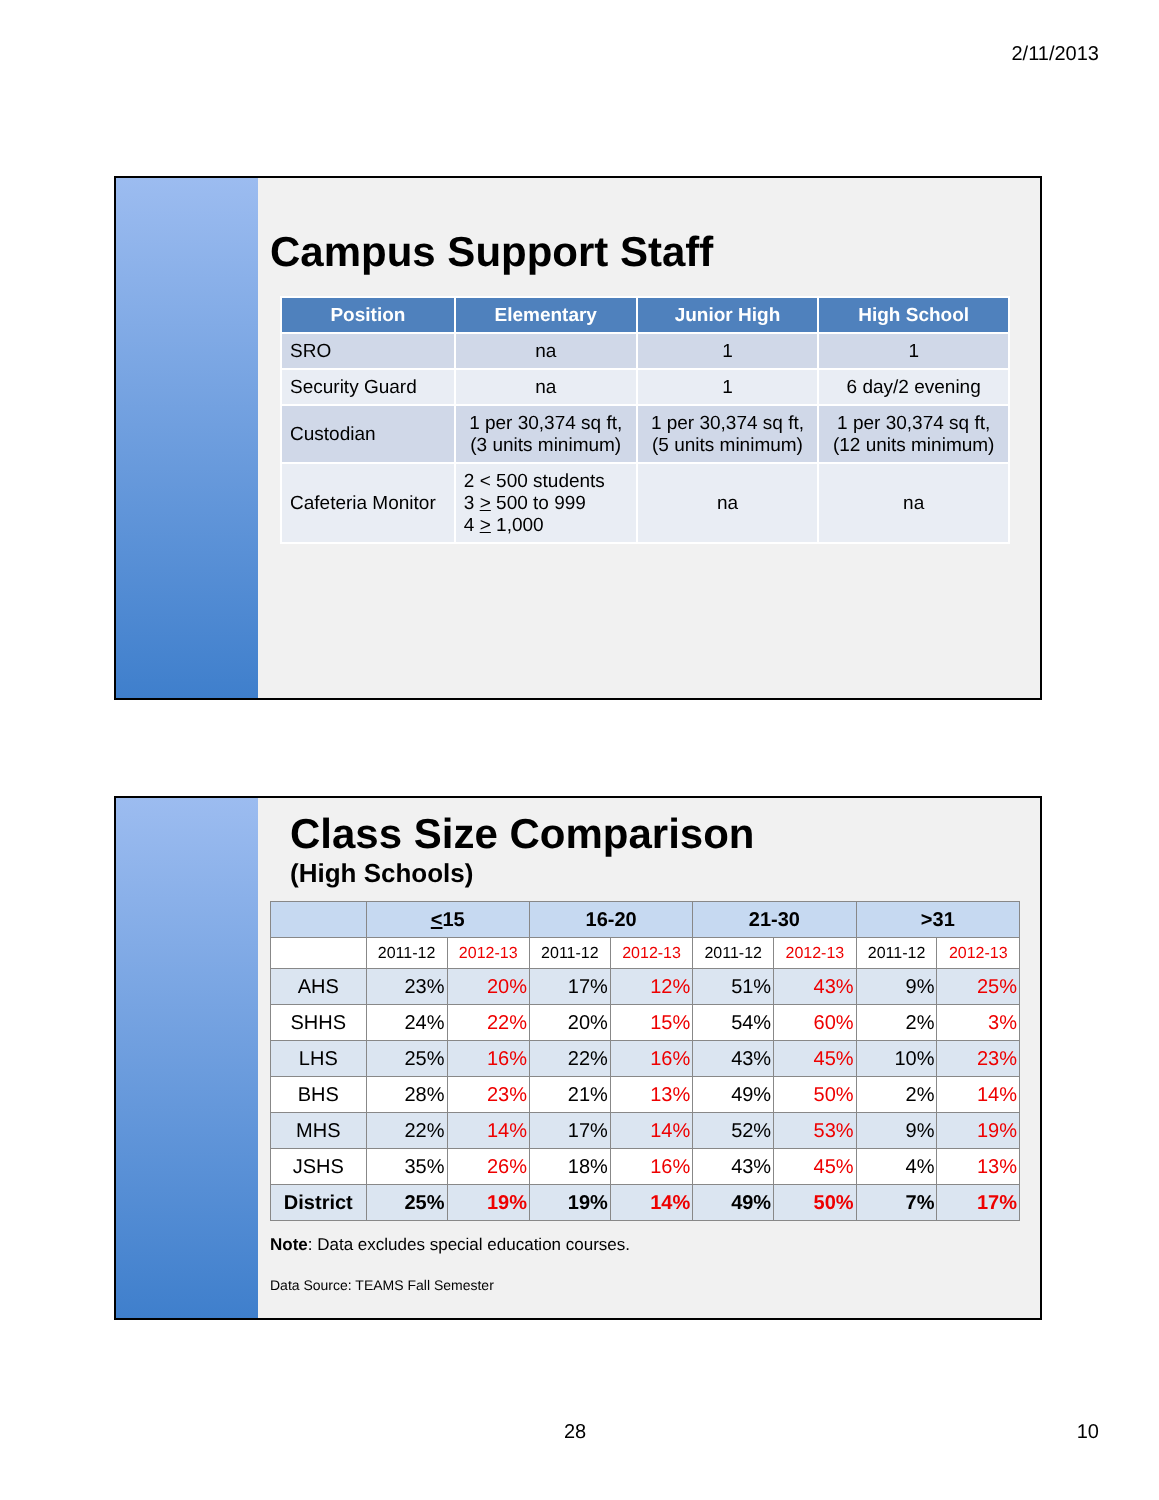2/11/2013
Campus Support Staff
| Position | Elementary | Junior High | High School |
| --- | --- | --- | --- |
| SRO | na | 1 | 1 |
| Security Guard | na | 1 | 6 day/2 evening |
| Custodian | 1 per 30,374 sq ft, (3 units minimum) | 1 per 30,374 sq ft, (5 units minimum) | 1 per 30,374 sq ft, (12 units minimum) |
| Cafeteria Monitor | 2 < 500 students 3 > 500 to 999 4 > 1,000 | na | na |
Class Size Comparison
(High Schools)
| | < 15 | | 16-20 | | 21-30 | | >31 | |
| --- | --- | --- | --- | --- | --- | --- | --- | --- |
| | 2011-12 | 2012-13 | 2011-12 | 2012-13 | 2011-12 | 2012-13 | 2011-12 | 2012-13 |
| AHS | 23% | 20% | 17% | 12% | 51% | 43% | 9% | 25% |
| SHHS | 24% | 22% | 20% | 15% | 54% | 60% | 2% | 3% |
| LHS | 25% | 16% | 22% | 16% | 43% | 45% | 10% | 23% |
| BHS | 28% | 23% | 21% | 13% | 49% | 50% | 2% | 14% |
| MHS | 22% | 14% | 17% | 14% | 52% | 53% | 9% | 19% |
| JSHS | 35% | 26% | 18% | 16% | 43% | 45% | 4% | 13% |
| District | 25% | 19% | 19% | 14% | 49% | 50% | 7% | 17% |
Note: Data excludes special education courses.
Data Source: TEAMS Fall Semester
28 10